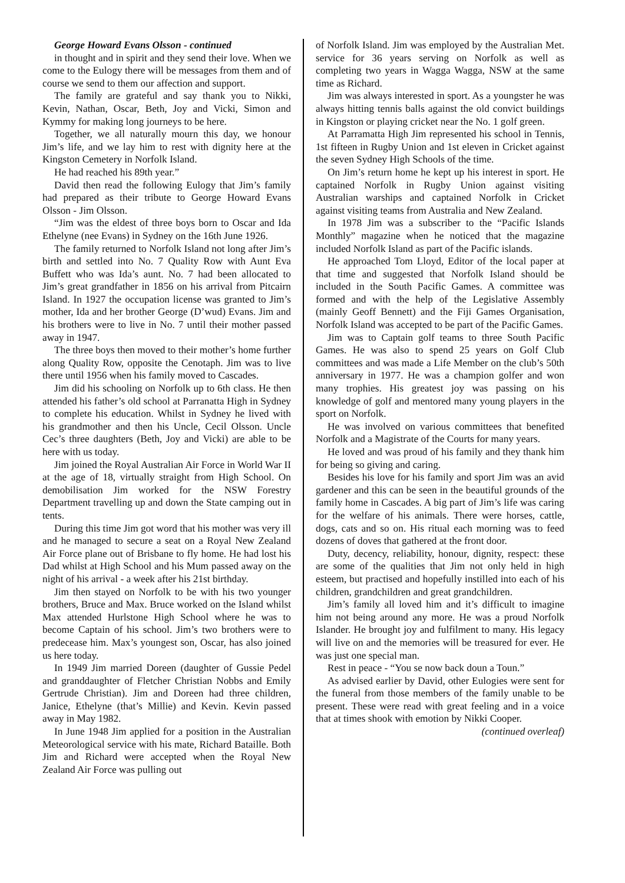George Howard Evans Olsson - continued
in thought and in spirit and they send their love. When we come to the Eulogy there will be messages from them and of course we send to them our affection and support.
The family are grateful and say thank you to Nikki, Kevin, Nathan, Oscar, Beth, Joy and Vicki, Simon and Kymmy for making long journeys to be here.
Together, we all naturally mourn this day, we honour Jim’s life, and we lay him to rest with dignity here at the Kingston Cemetery in Norfolk Island.
He had reached his 89th year.”
David then read the following Eulogy that Jim’s family had prepared as their tribute to George Howard Evans Olsson - Jim Olsson.
“Jim was the eldest of three boys born to Oscar and Ida Ethelyne (nee Evans) in Sydney on the 16th June 1926.
The family returned to Norfolk Island not long after Jim’s birth and settled into No. 7 Quality Row with Aunt Eva Buffett who was Ida’s aunt. No. 7 had been allocated to Jim’s great grandfather in 1856 on his arrival from Pitcairn Island. In 1927 the occupation license was granted to Jim’s mother, Ida and her brother George (D’wud) Evans. Jim and his brothers were to live in No. 7 until their mother passed away in 1947.
The three boys then moved to their mother’s home further along Quality Row, opposite the Cenotaph. Jim was to live there until 1956 when his family moved to Cascades.
Jim did his schooling on Norfolk up to 6th class. He then attended his father’s old school at Parranatta High in Sydney to complete his education. Whilst in Sydney he lived with his grandmother and then his Uncle, Cecil Olsson. Uncle Cec’s three daughters (Beth, Joy and Vicki) are able to be here with us today.
Jim joined the Royal Australian Air Force in World War II at the age of 18, virtually straight from High School. On demobilisation Jim worked for the NSW Forestry Department travelling up and down the State camping out in tents.
During this time Jim got word that his mother was very ill and he managed to secure a seat on a Royal New Zealand Air Force plane out of Brisbane to fly home. He had lost his Dad whilst at High School and his Mum passed away on the night of his arrival - a week after his 21st birthday.
Jim then stayed on Norfolk to be with his two younger brothers, Bruce and Max. Bruce worked on the Island whilst Max attended Hurlstone High School where he was to become Captain of his school. Jim’s two brothers were to predecease him. Max’s youngest son, Oscar, has also joined us here today.
In 1949 Jim married Doreen (daughter of Gussie Pedel and granddaughter of Fletcher Christian Nobbs and Emily Gertrude Christian). Jim and Doreen had three children, Janice, Ethelyne (that’s Millie) and Kevin. Kevin passed away in May 1982.
In June 1948 Jim applied for a position in the Australian Meteorological service with his mate, Richard Bataille. Both Jim and Richard were accepted when the Royal New Zealand Air Force was pulling out
of Norfolk Island. Jim was employed by the Australian Met. service for 36 years serving on Norfolk as well as completing two years in Wagga Wagga, NSW at the same time as Richard.
Jim was always interested in sport. As a youngster he was always hitting tennis balls against the old convict buildings in Kingston or playing cricket near the No. 1 golf green.
At Parramatta High Jim represented his school in Tennis, 1st fifteen in Rugby Union and 1st eleven in Cricket against the seven Sydney High Schools of the time.
On Jim’s return home he kept up his interest in sport. He captained Norfolk in Rugby Union against visiting Australian warships and captained Norfolk in Cricket against visiting teams from Australia and New Zealand.
In 1978 Jim was a subscriber to the “Pacific Islands Monthly” magazine when he noticed that the magazine included Norfolk Island as part of the Pacific islands.
He approached Tom Lloyd, Editor of the local paper at that time and suggested that Norfolk Island should be included in the South Pacific Games. A committee was formed and with the help of the Legislative Assembly (mainly Geoff Bennett) and the Fiji Games Organisation, Norfolk Island was accepted to be part of the Pacific Games.
Jim was to Captain golf teams to three South Pacific Games. He was also to spend 25 years on Golf Club committees and was made a Life Member on the club’s 50th anniversary in 1977. He was a champion golfer and won many trophies. His greatest joy was passing on his knowledge of golf and mentored many young players in the sport on Norfolk.
He was involved on various committees that benefited Norfolk and a Magistrate of the Courts for many years.
He loved and was proud of his family and they thank him for being so giving and caring.
Besides his love for his family and sport Jim was an avid gardener and this can be seen in the beautiful grounds of the family home in Cascades. A big part of Jim’s life was caring for the welfare of his animals. There were horses, cattle, dogs, cats and so on. His ritual each morning was to feed dozens of doves that gathered at the front door.
Duty, decency, reliability, honour, dignity, respect: these are some of the qualities that Jim not only held in high esteem, but practised and hopefully instilled into each of his children, grandchildren and great grandchildren.
Jim’s family all loved him and it’s difficult to imagine him not being around any more. He was a proud Norfolk Islander. He brought joy and fulfilment to many. His legacy will live on and the memories will be treasured for ever. He was just one special man.
Rest in peace - “You se now back doun a Toun.”
As advised earlier by David, other Eulogies were sent for the funeral from those members of the family unable to be present. These were read with great feeling and in a voice that at times shook with emotion by Nikki Cooper.
(continued overleaf)